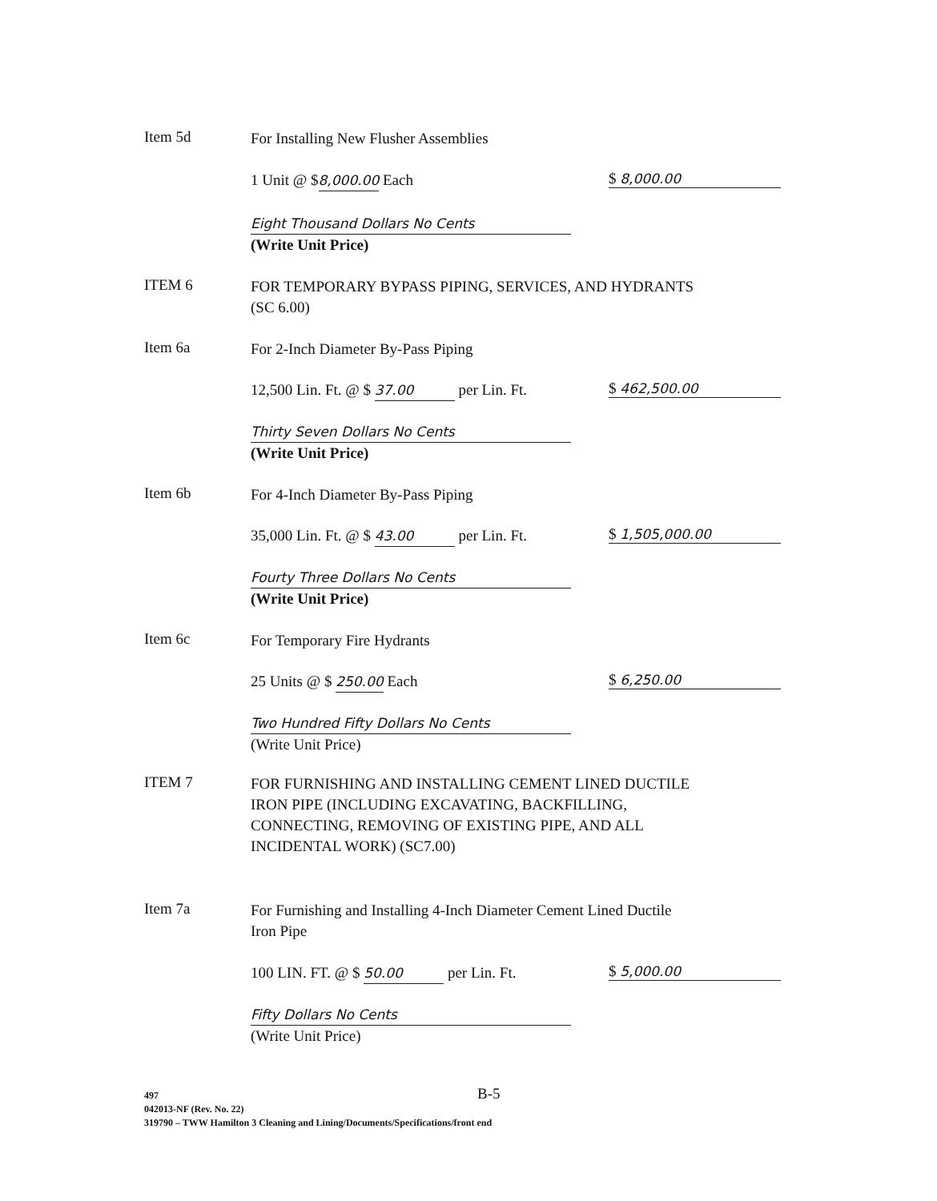Item 5d For Installing New Flusher Assemblies
1 Unit @ $8,000.00 Each $ 8,000.00
Eight Thousand Dollars No Cents
(Write Unit Price)
ITEM 6 FOR TEMPORARY BYPASS PIPING, SERVICES, AND HYDRANTS (SC 6.00)
Item 6a For 2-Inch Diameter By-Pass Piping
12,500 Lin. Ft. @ $ 37.00 per Lin. Ft. $ 462,500.00
Thirty Seven Dollars No Cents
(Write Unit Price)
Item 6b For 4-Inch Diameter By-Pass Piping
35,000 Lin. Ft. @ $ 43.00 per Lin. Ft. $ 1,505,000.00
Fourty Three Dollars No Cents
(Write Unit Price)
Item 6c For Temporary Fire Hydrants
25 Units @ $ 250.00 Each $ 6,250.00
Two Hundred Fifty Dollars No Cents
(Write Unit Price)
ITEM 7 FOR FURNISHING AND INSTALLING CEMENT LINED DUCTILE IRON PIPE (INCLUDING EXCAVATING, BACKFILLING, CONNECTING, REMOVING OF EXISTING PIPE, AND ALL INCIDENTAL WORK) (SC7.00)
Item 7a For Furnishing and Installing 4-Inch Diameter Cement Lined Ductile Iron Pipe
100 LIN. FT. @ $ 50.00 per Lin. Ft. $ 5,000.00
Fifty Dollars No Cents
(Write Unit Price)
497
042013-NF (Rev. No. 22)
319790 – TWW Hamilton 3 Cleaning and Lining/Documents/Specifications/front end
B-5